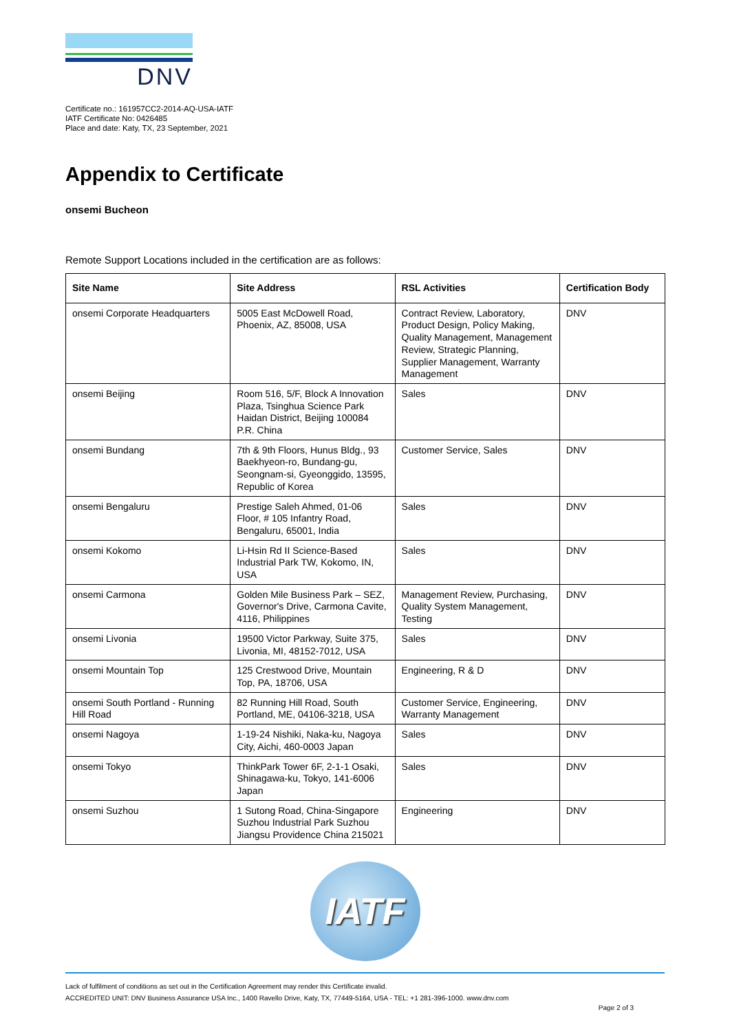DNV
Certificate no.: 161957CC2-2014-AQ-USA-IATF
IATF Certificate No: 0426485
Place and date: Katy, TX, 23 September, 2021
Appendix to Certificate
onsemi Bucheon
Remote Support Locations included in the certification are as follows:
| Site Name | Site Address | RSL Activities | Certification Body |
| --- | --- | --- | --- |
| onsemi Corporate Headquarters | 5005 East McDowell Road, Phoenix, AZ, 85008, USA | Contract Review, Laboratory, Product Design, Policy Making, Quality Management, Management Review, Strategic Planning, Supplier Management, Warranty Management | DNV |
| onsemi Beijing | Room 516, 5/F, Block A Innovation Plaza, Tsinghua Science Park Haidan District, Beijing 100084 P.R. China | Sales | DNV |
| onsemi Bundang | 7th & 9th Floors, Hunus Bldg., 93 Baekhyeon-ro, Bundang-gu, Seongnam-si, Gyeonggido, 13595, Republic of Korea | Customer Service, Sales | DNV |
| onsemi Bengaluru | Prestige Saleh Ahmed, 01-06 Floor, # 105 Infantry Road, Bengaluru, 65001, India | Sales | DNV |
| onsemi Kokomo | Li-Hsin Rd II Science-Based Industrial Park TW, Kokomo, IN, USA | Sales | DNV |
| onsemi Carmona | Golden Mile Business Park – SEZ, Governor's Drive, Carmona Cavite, 4116, Philippines | Management Review, Purchasing, Quality System Management, Testing | DNV |
| onsemi Livonia | 19500 Victor Parkway, Suite 375, Livonia, MI, 48152-7012, USA | Sales | DNV |
| onsemi Mountain Top | 125 Crestwood Drive, Mountain Top, PA, 18706, USA | Engineering, R & D | DNV |
| onsemi South Portland - Running Hill Road | 82 Running Hill Road, South Portland, ME, 04106-3218, USA | Customer Service, Engineering, Warranty Management | DNV |
| onsemi Nagoya | 1-19-24 Nishiki, Naka-ku, Nagoya City, Aichi, 460-0003 Japan | Sales | DNV |
| onsemi Tokyo | ThinkPark Tower 6F, 2-1-1 Osaki, Shinagawa-ku, Tokyo, 141-6006 Japan | Sales | DNV |
| onsemi Suzhou | 1 Sutong Road, China-Singapore Suzhou Industrial Park Suzhou Jiangsu Providence China 215021 | Engineering | DNV |
IATF
Lack of fulfilment of conditions as set out in the Certification Agreement may render this Certificate invalid.
ACCREDITED UNIT: DNV Business Assurance USA Inc., 1400 Ravello Drive, Katy, TX, 77449-5164, USA - TEL: +1 281-396-1000. www.dnv.com
Page 2 of 3